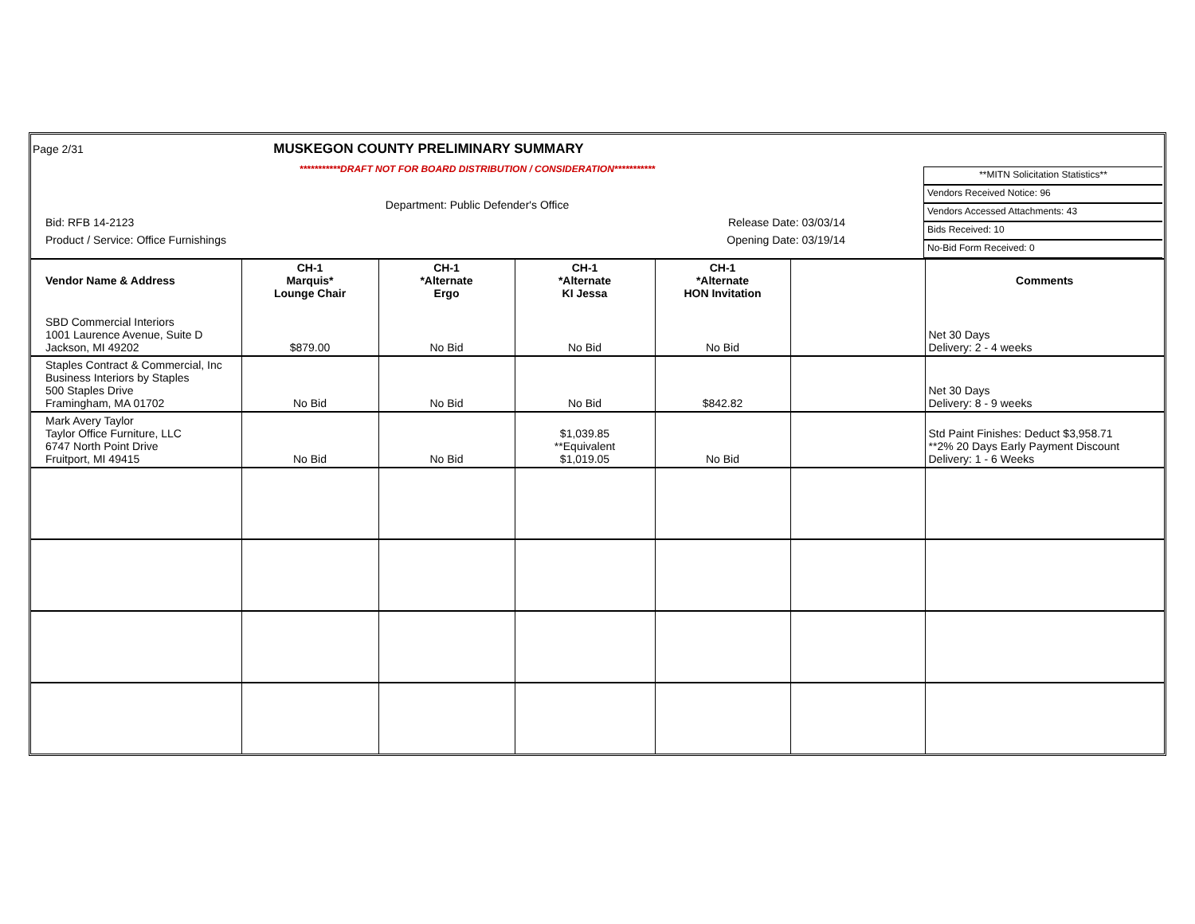Page 2/31 MUSKEGON COUNTY PRELIMINARY SUMMARY
***********DRAFT NOT FOR BOARD DISTRIBUTION / CONSIDERATION***********
Department: Public Defender's Office
Bid: RFB 14-2123 Release Date: 03/03/14
Product / Service: Office Furnishings Opening Date: 03/19/14
**MITN Solicitation Statistics**
Vendors Received Notice: 96
Vendors Accessed Attachments: 43
Bids Received: 10
No-Bid Form Received: 0
| Vendor Name & Address | CH-1 Marquis* Lounge Chair | CH-1 *Alternate Ergo | CH-1 *Alternate KI Jessa | CH-1 *Alternate HON Invitation | | Comments |
| --- | --- | --- | --- | --- | --- | --- |
| SBD Commercial Interiors 1001 Laurence Avenue, Suite D Jackson, MI 49202 | $879.00 | No Bid | No Bid | No Bid | | Net 30 Days Delivery: 2 - 4 weeks |
| Staples Contract & Commercial, Inc Business Interiors by Staples 500 Staples Drive Framingham, MA 01702 | No Bid | No Bid | No Bid | $842.82 | | Net 30 Days Delivery: 8 - 9 weeks |
| Mark Avery Taylor Taylor Office Furniture, LLC 6747 North Point Drive Fruitport, MI 49415 | No Bid | No Bid | $1,039.85 **Equivalent $1,019.05 | No Bid | | Std Paint Finishes: Deduct $3,958.71 **2% 20 Days Early Payment Discount Delivery: 1 - 6 Weeks |